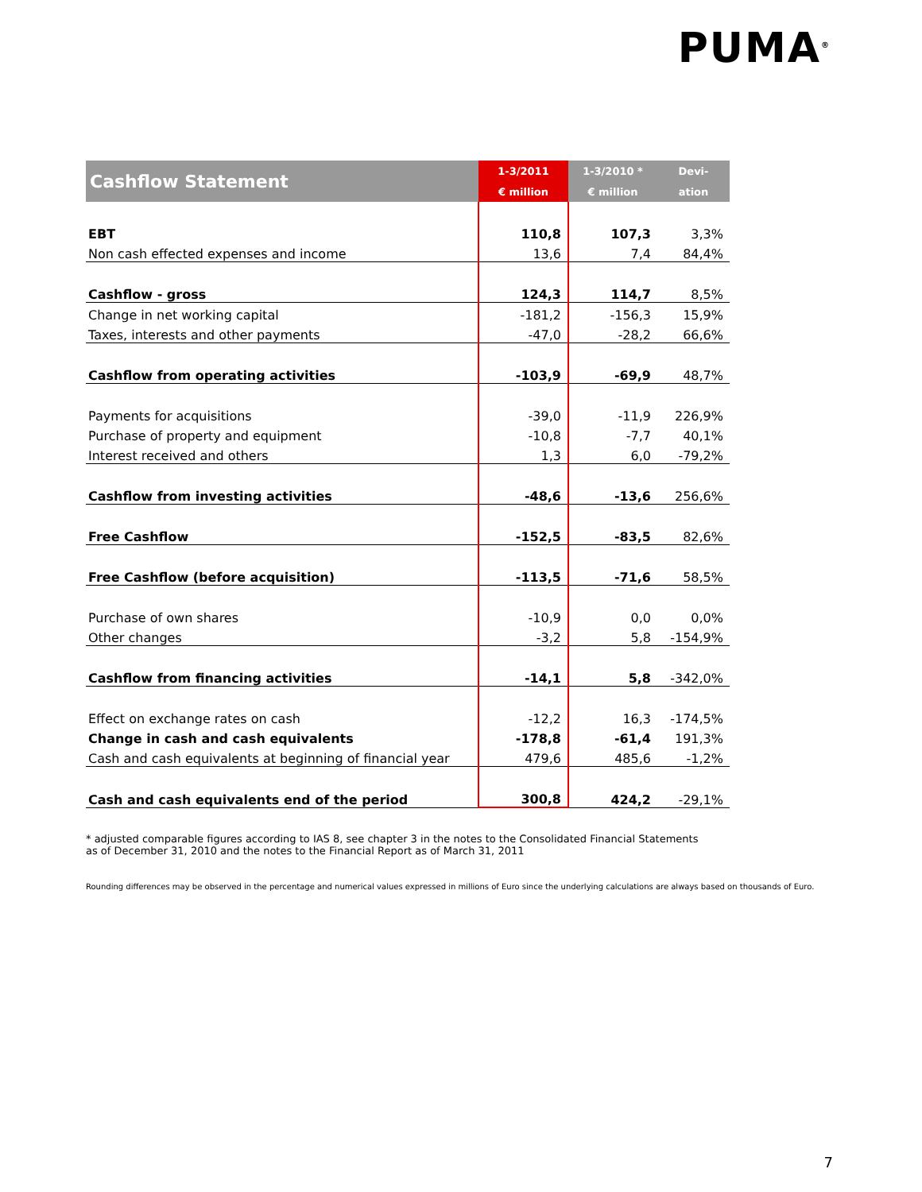PUMA<sup>®</sup>
| Cashflow Statement | 1-3/2011 | 1-3/2010 * | Devi- |
| --- | --- | --- | --- |
| | € million | € million | ation |
| EBT | 110,8 | 107,3 | 3,3% |
| Non cash effected expenses and income | 13,6 | 7,4 | 84,4% |
| Cashflow - gross | 124,3 | 114,7 | 8,5% |
| Change in net working capital | -181,2 | -156,3 | 15,9% |
| Taxes, interests and other payments | -47,0 | -28,2 | 66,6% |
| Cashflow from operating activities | -103,9 | -69,9 | 48,7% |
| Payments for acquisitions | -39,0 | -11,9 | 226,9% |
| Purchase of property and equipment | -10,8 | -7,7 | 40,1% |
| Interest received and others | 1,3 | 6,0 | -79,2% |
| Cashflow from investing activities | -48,6 | -13,6 | 256,6% |
| Free Cashflow | -152,5 | -83,5 | 82,6% |
| Free Cashflow (before acquisition) | -113,5 | -71,6 | 58,5% |
| Purchase of own shares | -10,9 | 0,0 | 0,0% |
| Other changes | -3,2 | 5,8 | -154,9% |
| Cashflow from financing activities | -14,1 | 5,8 | -342,0% |
| Effect on exchange rates on cash | -12,2 | 16,3 | -174,5% |
| Change in cash and cash equivalents | -178,8 | -61,4 | 191,3% |
| Cash and cash equivalents at beginning of financial year | 479,6 | 485,6 | -1,2% |
| Cash and cash equivalents end of the period | 300,8 | 424,2 | -29,1% |
* adjusted comparable figures according to IAS 8, see chapter 3 in the notes to the Consolidated Financial Statements
as of December 31, 2010 and the notes to the Financial Report as of March 31, 2011
Rounding differences may be observed in the percentage and numerical values expressed in millions of Euro since the underlying calculations are always based on thousands of Euro.
7